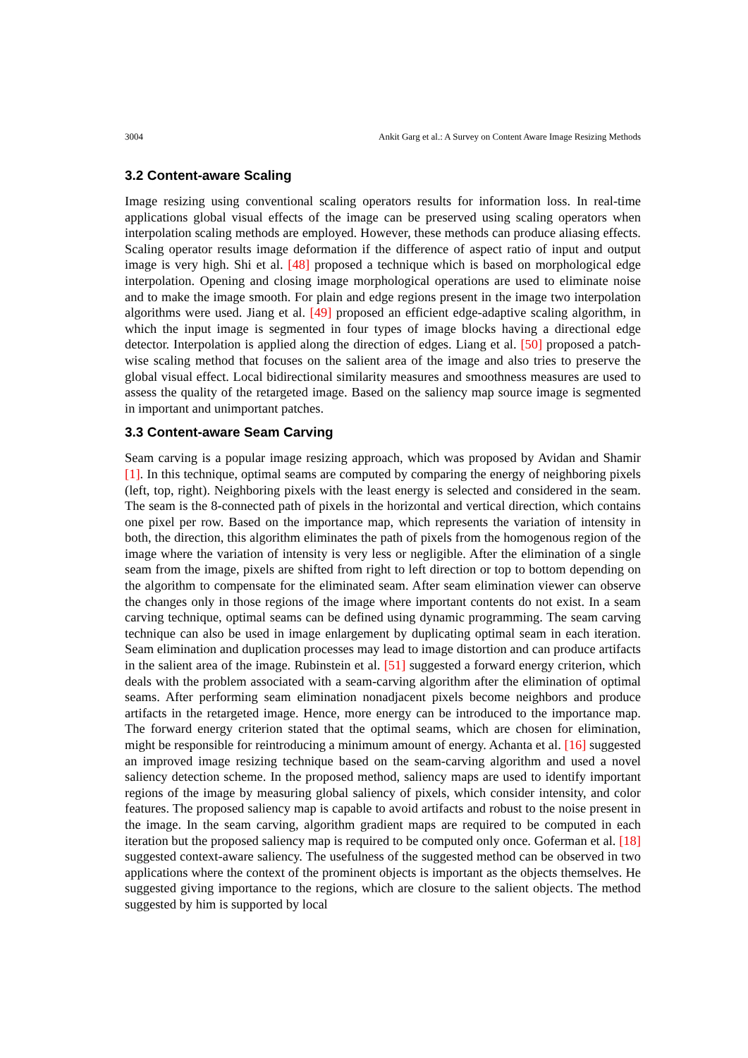3004 Ankit Garg et al.: A Survey on Content Aware Image Resizing Methods
3.2 Content-aware Scaling
Image resizing using conventional scaling operators results for information loss. In real-time applications global visual effects of the image can be preserved using scaling operators when interpolation scaling methods are employed. However, these methods can produce aliasing effects. Scaling operator results image deformation if the difference of aspect ratio of input and output image is very high. Shi et al. [48] proposed a technique which is based on morphological edge interpolation. Opening and closing image morphological operations are used to eliminate noise and to make the image smooth. For plain and edge regions present in the image two interpolation algorithms were used. Jiang et al. [49] proposed an efficient edge-adaptive scaling algorithm, in which the input image is segmented in four types of image blocks having a directional edge detector. Interpolation is applied along the direction of edges. Liang et al. [50] proposed a patch-wise scaling method that focuses on the salient area of the image and also tries to preserve the global visual effect. Local bidirectional similarity measures and smoothness measures are used to assess the quality of the retargeted image. Based on the saliency map source image is segmented in important and unimportant patches.
3.3 Content-aware Seam Carving
Seam carving is a popular image resizing approach, which was proposed by Avidan and Shamir [1]. In this technique, optimal seams are computed by comparing the energy of neighboring pixels (left, top, right). Neighboring pixels with the least energy is selected and considered in the seam. The seam is the 8-connected path of pixels in the horizontal and vertical direction, which contains one pixel per row. Based on the importance map, which represents the variation of intensity in both, the direction, this algorithm eliminates the path of pixels from the homogenous region of the image where the variation of intensity is very less or negligible. After the elimination of a single seam from the image, pixels are shifted from right to left direction or top to bottom depending on the algorithm to compensate for the eliminated seam. After seam elimination viewer can observe the changes only in those regions of the image where important contents do not exist. In a seam carving technique, optimal seams can be defined using dynamic programming. The seam carving technique can also be used in image enlargement by duplicating optimal seam in each iteration. Seam elimination and duplication processes may lead to image distortion and can produce artifacts in the salient area of the image. Rubinstein et al. [51] suggested a forward energy criterion, which deals with the problem associated with a seam-carving algorithm after the elimination of optimal seams. After performing seam elimination nonadjacent pixels become neighbors and produce artifacts in the retargeted image. Hence, more energy can be introduced to the importance map. The forward energy criterion stated that the optimal seams, which are chosen for elimination, might be responsible for reintroducing a minimum amount of energy. Achanta et al. [16] suggested an improved image resizing technique based on the seam-carving algorithm and used a novel saliency detection scheme. In the proposed method, saliency maps are used to identify important regions of the image by measuring global saliency of pixels, which consider intensity, and color features. The proposed saliency map is capable to avoid artifacts and robust to the noise present in the image. In the seam carving, algorithm gradient maps are required to be computed in each iteration but the proposed saliency map is required to be computed only once. Goferman et al. [18] suggested context-aware saliency. The usefulness of the suggested method can be observed in two applications where the context of the prominent objects is important as the objects themselves. He suggested giving importance to the regions, which are closure to the salient objects. The method suggested by him is supported by local